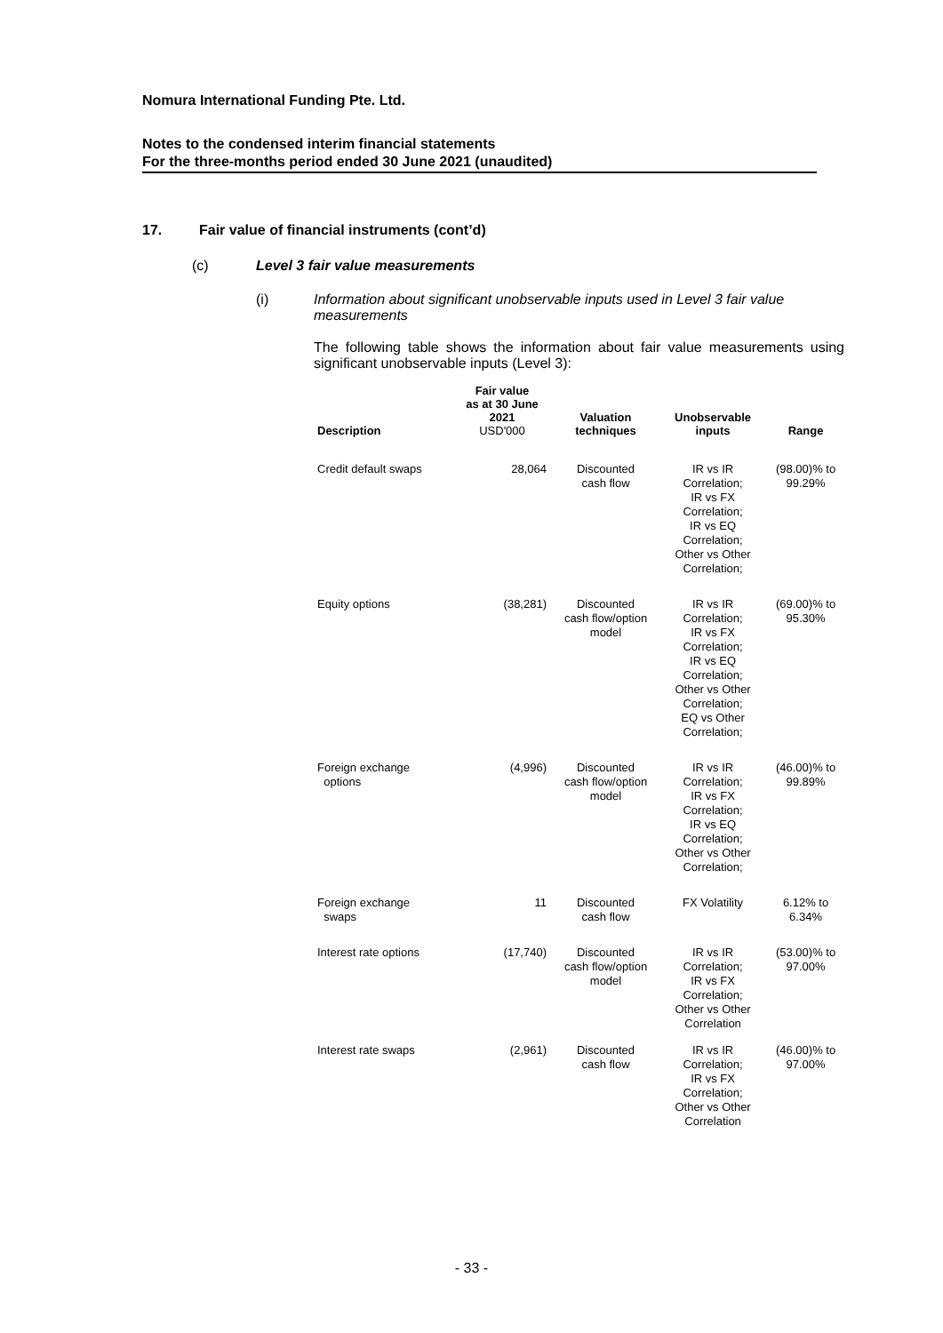Nomura International Funding Pte. Ltd.
Notes to the condensed interim financial statements
For the three-months period ended 30 June 2021 (unaudited)
17. Fair value of financial instruments (cont’d)
(c) Level 3 fair value measurements
(i) Information about significant unobservable inputs used in Level 3 fair value measurements
The following table shows the information about fair value measurements using significant unobservable inputs (Level 3):
| Description | Fair value as at 30 June 2021 USD'000 | Valuation techniques | Unobservable inputs | Range |
| --- | --- | --- | --- | --- |
| Credit default swaps | 28,064 | Discounted cash flow | IR vs IR Correlation; IR vs FX Correlation; IR vs EQ Correlation; Other vs Other Correlation; | (98.00)% to 99.29% |
| Equity options | (38,281) | Discounted cash flow/option model | IR vs IR Correlation; IR vs FX Correlation; IR vs EQ Correlation; Other vs Other Correlation; EQ vs Other Correlation; | (69.00)% to 95.30% |
| Foreign exchange options | (4,996) | Discounted cash flow/option model | IR vs IR Correlation; IR vs FX Correlation; IR vs EQ Correlation; Other vs Other Correlation; | (46.00)% to 99.89% |
| Foreign exchange swaps | 11 | Discounted cash flow | FX Volatility | 6.12% to 6.34% |
| Interest rate options | (17,740) | Discounted cash flow/option model | IR vs IR Correlation; IR vs FX Correlation; Other vs Other Correlation | (53.00)% to 97.00% |
| Interest rate swaps | (2,961) | Discounted cash flow | IR vs IR Correlation; IR vs FX Correlation; Other vs Other Correlation | (46.00)% to 97.00% |
- 33 -